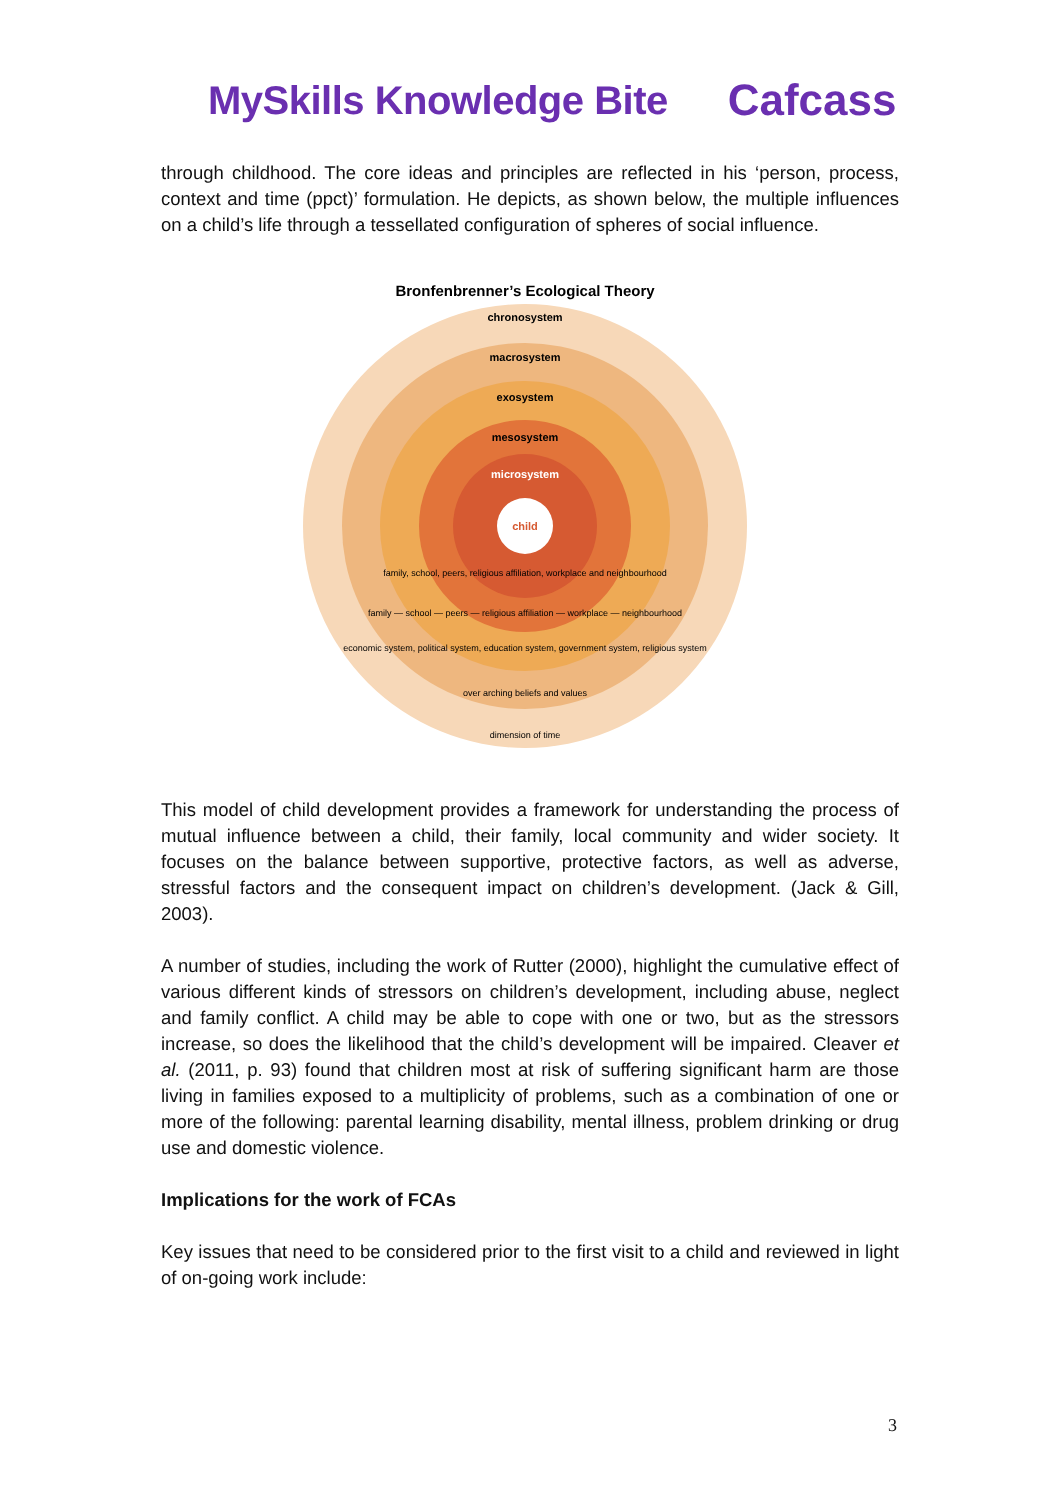MySkills Knowledge Bite Cafcass
through childhood. The core ideas and principles are reflected in his ‘person, process, context and time (ppct)’ formulation. He depicts, as shown below, the multiple influences on a child’s life through a tessellated configuration of spheres of social influence.
Bronfenbrenner’s Ecological Theory
child
chronosystem
macrosystem
exosystem
mesosystem
microsystem
family, school, peers, religious affiliation, workplace and neighbourhood
family — school — peers — religious affiliation — workplace — neighbourhood
economic system, political system, education system, government system, religious system
over arching beliefs and values
dimension of time
This model of child development provides a framework for understanding the process of mutual influence between a child, their family, local community and wider society. It focuses on the balance between supportive, protective factors, as well as adverse, stressful factors and the consequent impact on children’s development. (Jack & Gill, 2003).
A number of studies, including the work of Rutter (2000), highlight the cumulative effect of various different kinds of stressors on children’s development, including abuse, neglect and family conflict. A child may be able to cope with one or two, but as the stressors increase, so does the likelihood that the child’s development will be impaired. Cleaver et al. (2011, p. 93) found that children most at risk of suffering significant harm are those living in families exposed to a multiplicity of problems, such as a combination of one or more of the following: parental learning disability, mental illness, problem drinking or drug use and domestic violence.
Implications for the work of FCAs
Key issues that need to be considered prior to the first visit to a child and reviewed in light of on-going work include:
3